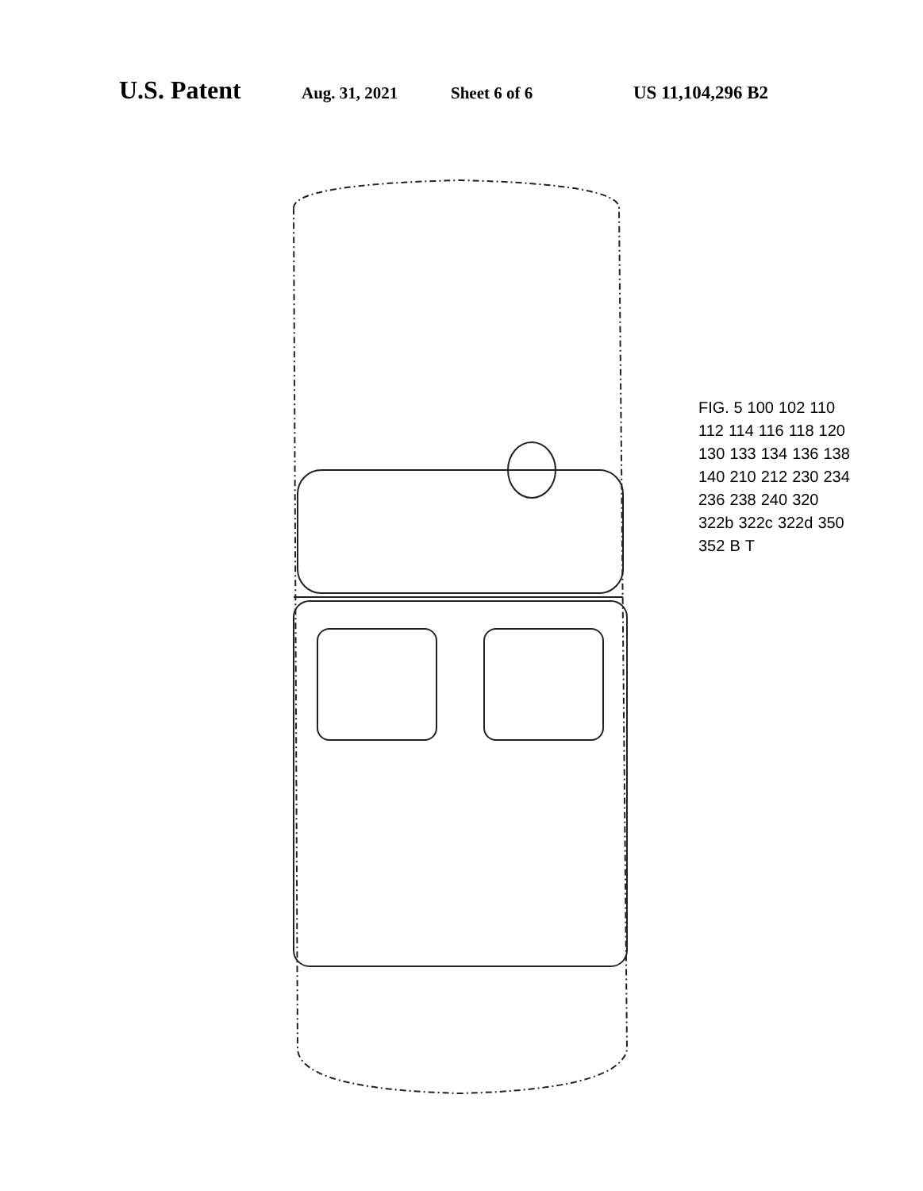U.S. Patent Aug. 31, 2021 Sheet 6 of 6 US 11,104,296 B2
FIG. 5 100 102 110 112 114 116 118 120 130 133 134 136 138 140 210 212 230 234 236 238 240 320 322b 322c 322d 350 352 B T